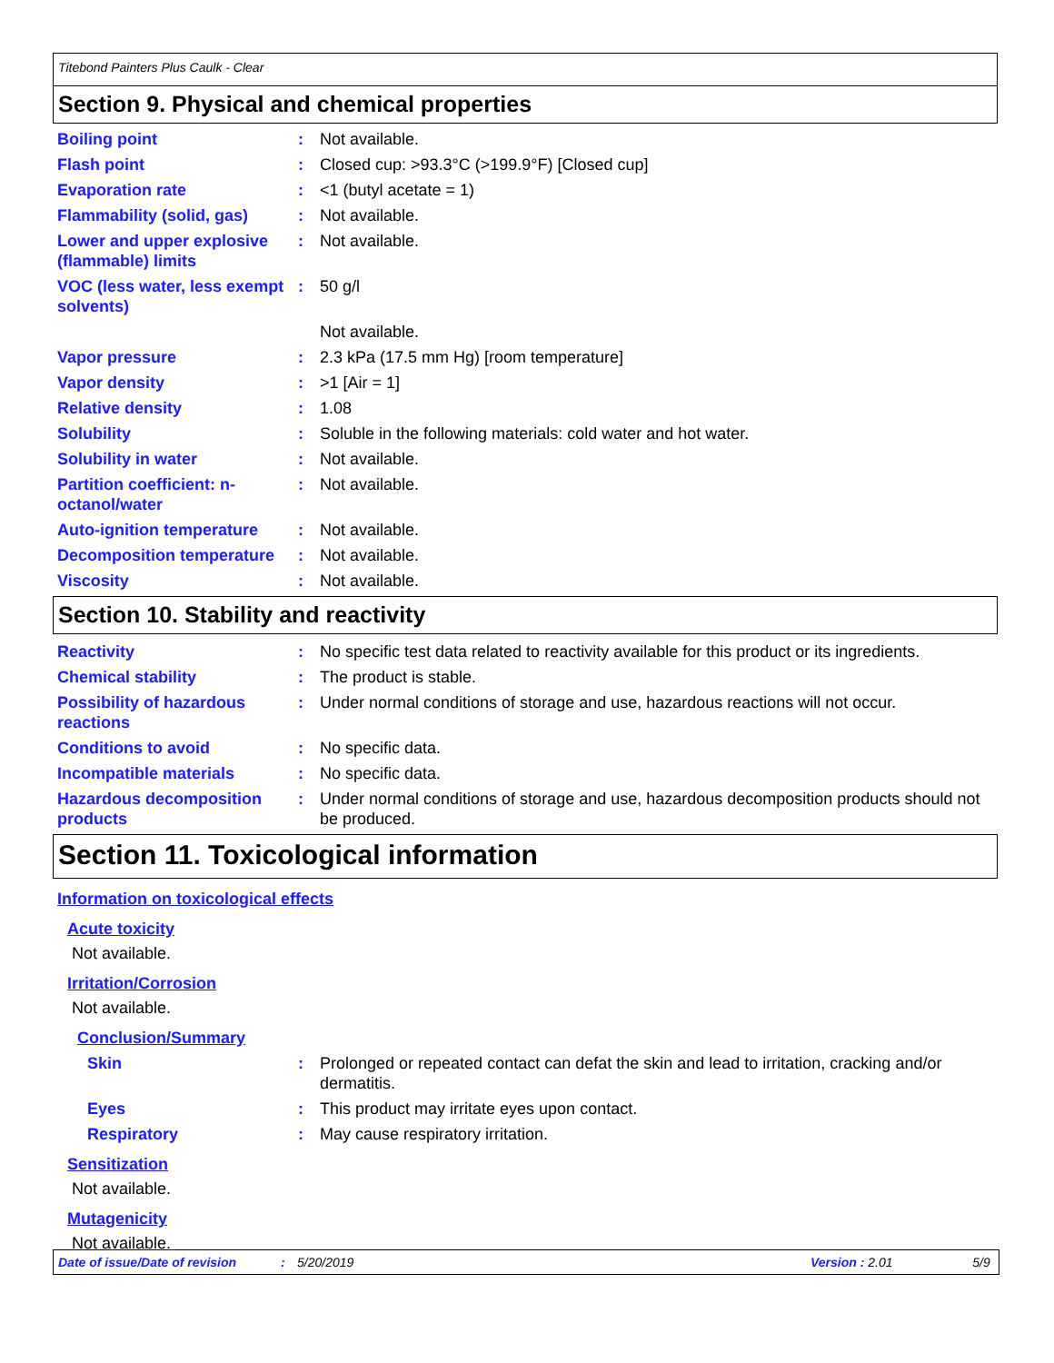Titebond Painters Plus Caulk - Clear
Section 9. Physical and chemical properties
Boiling point : Not available.
Flash point : Closed cup: >93.3°C (>199.9°F) [Closed cup]
Evaporation rate : <1 (butyl acetate = 1)
Flammability (solid, gas)
: Not available.
Lower and upper explosive (flammable) limits
: Not available.
VOC (less water, less exempt solvents)
: 50 g/l
Not available.
Vapor pressure : 2.3 kPa (17.5 mm Hg) [room temperature]
Vapor density : >1 [Air = 1]
Relative density : 1.08
Solubility : Soluble in the following materials: cold water and hot water.
Solubility in water : Not available.
Partition coefficient: n-octanol/water
: Not available.
Auto-ignition temperature
: Not available.
Decomposition temperature
: Not available.
Viscosity : Not available.
Section 10. Stability and reactivity
Reactivity : No specific test data related to reactivity available for this product or its ingredients.
Chemical stability : The product is stable.
Possibility of hazardous reactions
: Under normal conditions of storage and use, hazardous reactions will not occur.
Conditions to avoid : No specific data.
Incompatible materials : No specific data.
Hazardous decomposition products
: Under normal conditions of storage and use, hazardous decomposition products should not be produced.
Section 11. Toxicological information
Information on toxicological effects
Acute toxicity
Not available.
Irritation/Corrosion
Not available.
Conclusion/Summary
Skin : Prolonged or repeated contact can defat the skin and lead to irritation, cracking and/or dermatitis.
Eyes : This product may irritate eyes upon contact.
Respiratory : May cause respiratory irritation.
Sensitization
Not available.
Mutagenicity
Not available.
Date of issue/Date of revision: 5/20/2019 Version : 2.01 5/9